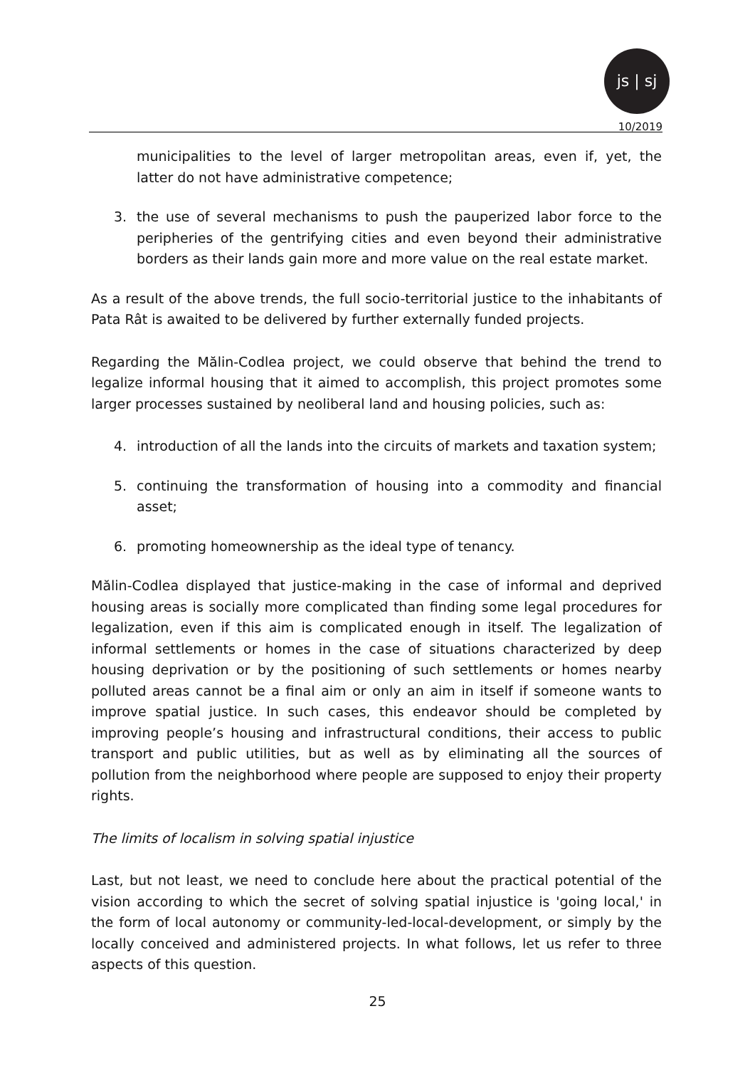js | sj
10/2019
municipalities to the level of larger metropolitan areas, even if, yet, the latter do not have administrative competence;
3. the use of several mechanisms to push the pauperized labor force to the peripheries of the gentrifying cities and even beyond their administrative borders as their lands gain more and more value on the real estate market.
As a result of the above trends, the full socio-territorial justice to the inhabitants of Pata Rât is awaited to be delivered by further externally funded projects.
Regarding the Mălin-Codlea project, we could observe that behind the trend to legalize informal housing that it aimed to accomplish, this project promotes some larger processes sustained by neoliberal land and housing policies, such as:
4. introduction of all the lands into the circuits of markets and taxation system;
5. continuing the transformation of housing into a commodity and financial asset;
6. promoting homeownership as the ideal type of tenancy.
Mălin-Codlea displayed that justice-making in the case of informal and deprived housing areas is socially more complicated than finding some legal procedures for legalization, even if this aim is complicated enough in itself. The legalization of informal settlements or homes in the case of situations characterized by deep housing deprivation or by the positioning of such settlements or homes nearby polluted areas cannot be a final aim or only an aim in itself if someone wants to improve spatial justice. In such cases, this endeavor should be completed by improving people’s housing and infrastructural conditions, their access to public transport and public utilities, but as well as by eliminating all the sources of pollution from the neighborhood where people are supposed to enjoy their property rights.
The limits of localism in solving spatial injustice
Last, but not least, we need to conclude here about the practical potential of the vision according to which the secret of solving spatial injustice is 'going local,' in the form of local autonomy or community-led-local-development, or simply by the locally conceived and administered projects. In what follows, let us refer to three aspects of this question.
25